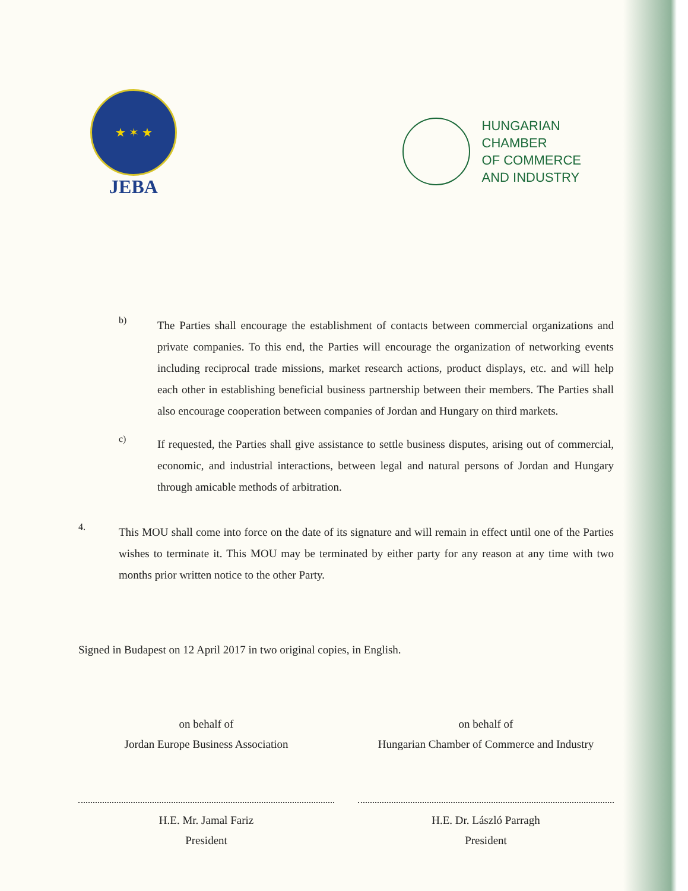★ ✶ ★
JEBA
HUNGARIAN
CHAMBER
OF COMMERCE
AND INDUSTRY
b)
The Parties shall encourage the establishment of contacts between commercial organizations and private companies. To this end, the Parties will encourage the organization of networking events including reciprocal trade missions, market research actions, product displays, etc. and will help each other in establishing beneficial business partnership between their members. The Parties shall also encourage cooperation between companies of Jordan and Hungary on third markets.
c)
If requested, the Parties shall give assistance to settle business disputes, arising out of commercial, economic, and industrial interactions, between legal and natural persons of Jordan and Hungary through amicable methods of arbitration.
4.
This MOU shall come into force on the date of its signature and will remain in effect until one of the Parties wishes to terminate it. This MOU may be terminated by either party for any reason at any time with two months prior written notice to the other Party.
Signed in Budapest on 12 April 2017 in two original copies, in English.
on behalf of
Jordan Europe Business Association
H.E. Mr. Jamal Fariz
President
on behalf of
Hungarian Chamber of Commerce and Industry
H.E. Dr. László Parragh
President